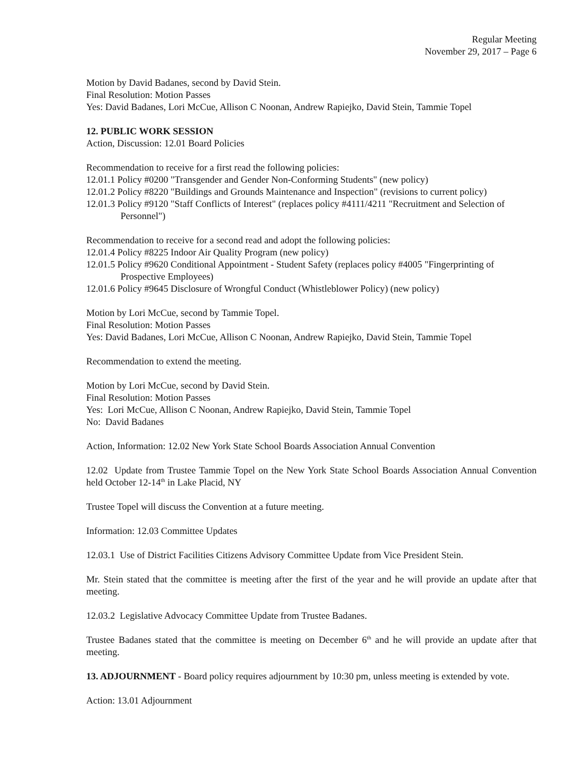Regular Meeting
November 29, 2017 – Page 6
Motion by David Badanes, second by David Stein.
Final Resolution: Motion Passes
Yes: David Badanes, Lori McCue, Allison C Noonan, Andrew Rapiejko, David Stein, Tammie Topel
12. PUBLIC WORK SESSION
Action, Discussion: 12.01 Board Policies
Recommendation to receive for a first read the following policies:
12.01.1 Policy #0200 "Transgender and Gender Non-Conforming Students" (new policy)
12.01.2 Policy #8220 "Buildings and Grounds Maintenance and Inspection" (revisions to current policy)
12.01.3 Policy #9120 "Staff Conflicts of Interest" (replaces policy #4111/4211 "Recruitment and Selection of Personnel")
Recommendation to receive for a second read and adopt the following policies:
12.01.4 Policy #8225 Indoor Air Quality Program (new policy)
12.01.5 Policy #9620 Conditional Appointment - Student Safety (replaces policy #4005 "Fingerprinting of Prospective Employees)
12.01.6 Policy #9645 Disclosure of Wrongful Conduct (Whistleblower Policy) (new policy)
Motion by Lori McCue, second by Tammie Topel.
Final Resolution: Motion Passes
Yes: David Badanes, Lori McCue, Allison C Noonan, Andrew Rapiejko, David Stein, Tammie Topel
Recommendation to extend the meeting.
Motion by Lori McCue, second by David Stein.
Final Resolution: Motion Passes
Yes: Lori McCue, Allison C Noonan, Andrew Rapiejko, David Stein, Tammie Topel
No: David Badanes
Action, Information: 12.02 New York State School Boards Association Annual Convention
12.02 Update from Trustee Tammie Topel on the New York State School Boards Association Annual Convention held October 12-14<sup>th</sup> in Lake Placid, NY
Trustee Topel will discuss the Convention at a future meeting.
Information: 12.03 Committee Updates
12.03.1 Use of District Facilities Citizens Advisory Committee Update from Vice President Stein.
Mr. Stein stated that the committee is meeting after the first of the year and he will provide an update after that meeting.
12.03.2 Legislative Advocacy Committee Update from Trustee Badanes.
Trustee Badanes stated that the committee is meeting on December 6<sup>th</sup> and he will provide an update after that meeting.
13. ADJOURNMENT - Board policy requires adjournment by 10:30 pm, unless meeting is extended by vote.
Action: 13.01 Adjournment